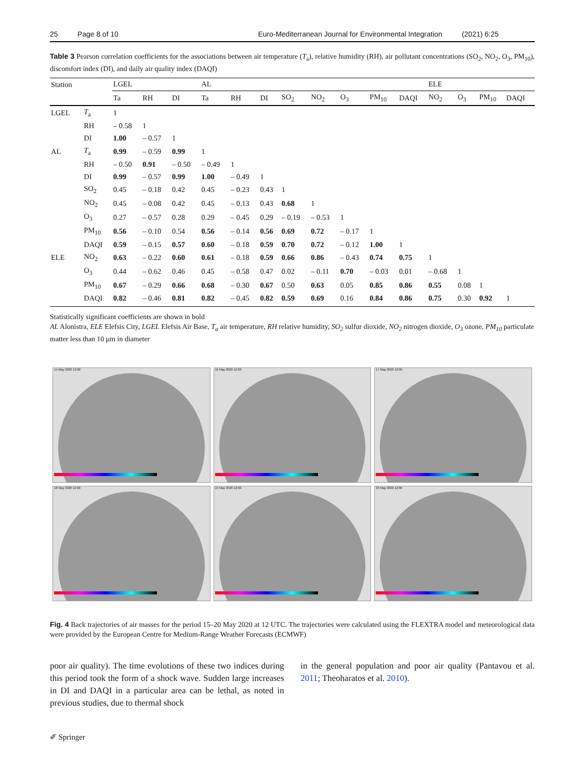25 Page 8 of 10 Euro-Mediterranean Journal for Environmental Integration (2021) 6:25
Table 3 Pearson correlation coefficients for the associations between air temperature (T<sub>a</sub>), relative humidity (RH), air pollutant concentrations (SO<sub>2</sub>, NO<sub>2</sub>, O<sub>3</sub>, PM<sub>10</sub>), discomfort index (DI), and daily air quality index (DAQI)
| Station | | LGEL | | | AL | | | | | | | | ELE | | | |
| --- | --- | --- | --- | --- | --- | --- | --- | --- | --- | --- | --- | --- | --- | --- | --- | --- |
| | | Ta | RH | DI | Ta | RH | DI | SO<sub>2</sub> | NO<sub>2</sub> | O<sub>3</sub> | PM<sub>10</sub> | DAQI | NO<sub>2</sub> | O<sub>3</sub> | PM<sub>10</sub> | DAQI |
| LGEL | T<sub>a</sub> | 1 | | | | | | | | | | | | | | |
| | RH | – 0.58 | 1 | | | | | | | | | | | | | |
| | DI | 1.00 | – 0.57 | 1 | | | | | | | | | | | | |
| AL | T<sub>a</sub> | 0.99 | – 0.59 | 0.99 | 1 | | | | | | | | | | | |
| | RH | – 0.50 | 0.91 | – 0.50 | – 0.49 | 1 | | | | | | | | | | |
| | DI | 0.99 | – 0.57 | 0.99 | 1.00 | – 0.49 | 1 | | | | | | | | | |
| | SO<sub>2</sub> | 0.45 | – 0.18 | 0.42 | 0.45 | – 0.23 | 0.43 | 1 | | | | | | | | |
| | NO<sub>2</sub> | 0.45 | – 0.08 | 0.42 | 0.45 | – 0.13 | 0.43 | 0.68 | 1 | | | | | | | |
| | O<sub>3</sub> | 0.27 | – 0.57 | 0.28 | 0.29 | – 0.45 | 0.29 | – 0.19 | – 0.53 | 1 | | | | | | |
| | PM<sub>10</sub> | 0.56 | – 0.10 | 0.54 | 0.56 | – 0.14 | 0.56 | 0.69 | 0.72 | – 0.17 | 1 | | | | | |
| | DAQI | 0.59 | – 0.15 | 0.57 | 0.60 | – 0.18 | 0.59 | 0.70 | 0.72 | – 0.12 | 1.00 | 1 | | | | |
| ELE | NO<sub>2</sub> | 0.63 | – 0.22 | 0.60 | 0.61 | – 0.18 | 0.59 | 0.66 | 0.86 | – 0.43 | 0.74 | 0.75 | 1 | | | |
| | O<sub>3</sub> | 0.44 | – 0.62 | 0.46 | 0.45 | – 0.58 | 0.47 | 0.02 | – 0.11 | 0.70 | – 0.03 | 0.01 | – 0.68 | 1 | | |
| | PM<sub>10</sub> | 0.67 | – 0.29 | 0.66 | 0.68 | – 0.30 | 0.67 | 0.50 | 0.63 | 0.05 | 0.85 | 0.86 | 0.55 | 0.08 | 1 | |
| | DAQI | 0.82 | – 0.46 | 0.81 | 0.82 | – 0.45 | 0.82 | 0.59 | 0.69 | 0.16 | 0.84 | 0.86 | 0.75 | 0.30 | 0.92 | 1 |
Statistically significant coefficients are shown in bold
AL Alonistra, ELE Elefsis City, LGEL Elefsis Air Base, T<sub>a</sub> air temperature, RH relative humidity, SO<sub>2</sub> sulfur dioxide, NO<sub>2</sub> nitrogen dioxide, O<sub>3</sub> ozone, PM<sub>10</sub> particulate matter less than 10 μm in diameter
15 May 2020 12:00
16 May 2020 12:00
17 May 2020 12:00
18 May 2020 12:00
19 May 2020 12:00
20 May 2020 12:00
Fig. 4 Back trajectories of air masses for the period 15–20 May 2020 at 12 UTC. The trajectories were calculated using the FLEXTRA model and meteorological data were provided by the European Centre for Medium-Range Weather Forecasts (ECMWF)
poor air quality). The time evolutions of these two indices during this period took the form of a shock wave. Sudden large increases in DI and DAQI in a particular area can be lethal, as noted in previous studies, due to thermal shock
in the general population and poor air quality (Pantavou et al. 2011; Theoharatos et al. 2010).
✐ Springer